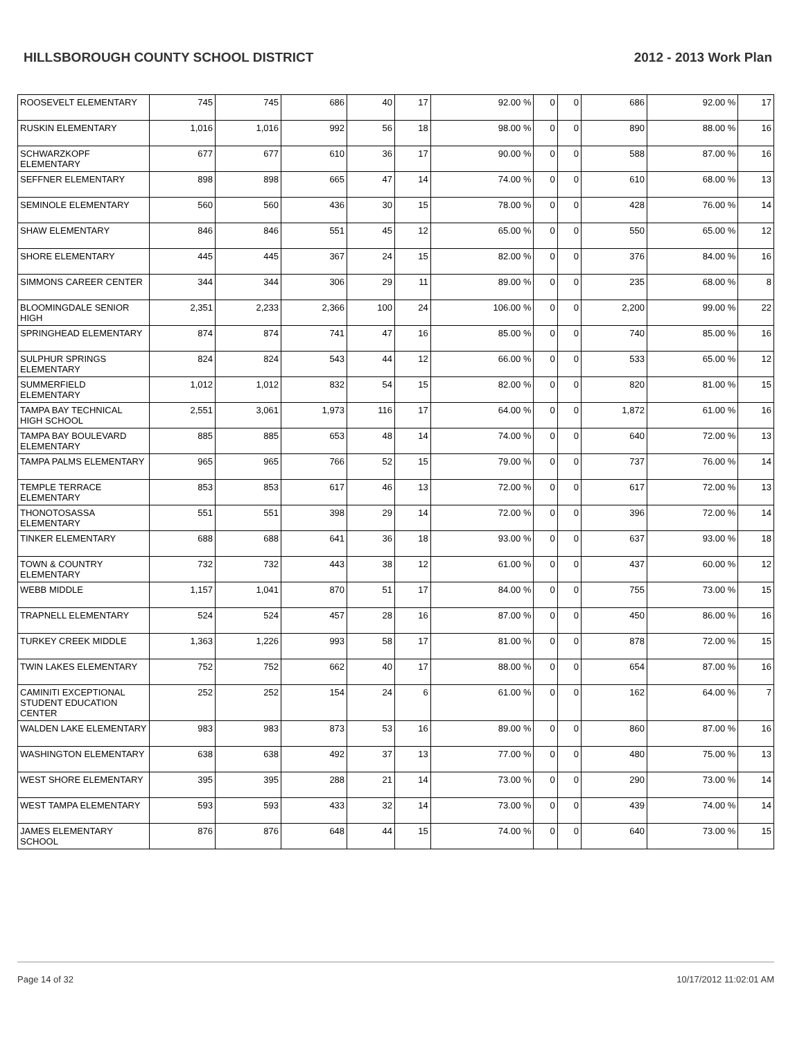HILLSBOROUGH COUNTY SCHOOL DISTRICT 2012 - 2013 Work Plan
| ROOSEVELT ELEMENTARY | 745 | 745 | 686 | 40 | 17 | 92.00 % | 0 | 0 | 686 | 92.00 % | 17 |
| RUSKIN ELEMENTARY | 1,016 | 1,016 | 992 | 56 | 18 | 98.00 % | 0 | 0 | 890 | 88.00 % | 16 |
| SCHWARZKOPF ELEMENTARY | 677 | 677 | 610 | 36 | 17 | 90.00 % | 0 | 0 | 588 | 87.00 % | 16 |
| SEFFNER ELEMENTARY | 898 | 898 | 665 | 47 | 14 | 74.00 % | 0 | 0 | 610 | 68.00 % | 13 |
| SEMINOLE ELEMENTARY | 560 | 560 | 436 | 30 | 15 | 78.00 % | 0 | 0 | 428 | 76.00 % | 14 |
| SHAW ELEMENTARY | 846 | 846 | 551 | 45 | 12 | 65.00 % | 0 | 0 | 550 | 65.00 % | 12 |
| SHORE ELEMENTARY | 445 | 445 | 367 | 24 | 15 | 82.00 % | 0 | 0 | 376 | 84.00 % | 16 |
| SIMMONS CAREER CENTER | 344 | 344 | 306 | 29 | 11 | 89.00 % | 0 | 0 | 235 | 68.00 % | 8 |
| BLOOMINGDALE SENIOR HIGH | 2,351 | 2,233 | 2,366 | 100 | 24 | 106.00 % | 0 | 0 | 2,200 | 99.00 % | 22 |
| SPRINGHEAD ELEMENTARY | 874 | 874 | 741 | 47 | 16 | 85.00 % | 0 | 0 | 740 | 85.00 % | 16 |
| SULPHUR SPRINGS ELEMENTARY | 824 | 824 | 543 | 44 | 12 | 66.00 % | 0 | 0 | 533 | 65.00 % | 12 |
| SUMMERFIELD ELEMENTARY | 1,012 | 1,012 | 832 | 54 | 15 | 82.00 % | 0 | 0 | 820 | 81.00 % | 15 |
| TAMPA BAY TECHNICAL HIGH SCHOOL | 2,551 | 3,061 | 1,973 | 116 | 17 | 64.00 % | 0 | 0 | 1,872 | 61.00 % | 16 |
| TAMPA BAY BOULEVARD ELEMENTARY | 885 | 885 | 653 | 48 | 14 | 74.00 % | 0 | 0 | 640 | 72.00 % | 13 |
| TAMPA PALMS ELEMENTARY | 965 | 965 | 766 | 52 | 15 | 79.00 % | 0 | 0 | 737 | 76.00 % | 14 |
| TEMPLE TERRACE ELEMENTARY | 853 | 853 | 617 | 46 | 13 | 72.00 % | 0 | 0 | 617 | 72.00 % | 13 |
| THONOTOSASSA ELEMENTARY | 551 | 551 | 398 | 29 | 14 | 72.00 % | 0 | 0 | 396 | 72.00 % | 14 |
| TINKER ELEMENTARY | 688 | 688 | 641 | 36 | 18 | 93.00 % | 0 | 0 | 637 | 93.00 % | 18 |
| TOWN & COUNTRY ELEMENTARY | 732 | 732 | 443 | 38 | 12 | 61.00 % | 0 | 0 | 437 | 60.00 % | 12 |
| WEBB MIDDLE | 1,157 | 1,041 | 870 | 51 | 17 | 84.00 % | 0 | 0 | 755 | 73.00 % | 15 |
| TRAPNELL ELEMENTARY | 524 | 524 | 457 | 28 | 16 | 87.00 % | 0 | 0 | 450 | 86.00 % | 16 |
| TURKEY CREEK MIDDLE | 1,363 | 1,226 | 993 | 58 | 17 | 81.00 % | 0 | 0 | 878 | 72.00 % | 15 |
| TWIN LAKES ELEMENTARY | 752 | 752 | 662 | 40 | 17 | 88.00 % | 0 | 0 | 654 | 87.00 % | 16 |
| CAMINITI EXCEPTIONAL STUDENT EDUCATION CENTER | 252 | 252 | 154 | 24 | 6 | 61.00 % | 0 | 0 | 162 | 64.00 % | 7 |
| WALDEN LAKE ELEMENTARY | 983 | 983 | 873 | 53 | 16 | 89.00 % | 0 | 0 | 860 | 87.00 % | 16 |
| WASHINGTON ELEMENTARY | 638 | 638 | 492 | 37 | 13 | 77.00 % | 0 | 0 | 480 | 75.00 % | 13 |
| WEST SHORE ELEMENTARY | 395 | 395 | 288 | 21 | 14 | 73.00 % | 0 | 0 | 290 | 73.00 % | 14 |
| WEST TAMPA ELEMENTARY | 593 | 593 | 433 | 32 | 14 | 73.00 % | 0 | 0 | 439 | 74.00 % | 14 |
| JAMES ELEMENTARY SCHOOL | 876 | 876 | 648 | 44 | 15 | 74.00 % | 0 | 0 | 640 | 73.00 % | 15 |
Page 14 of 32 10/17/2012 11:02:01 AM